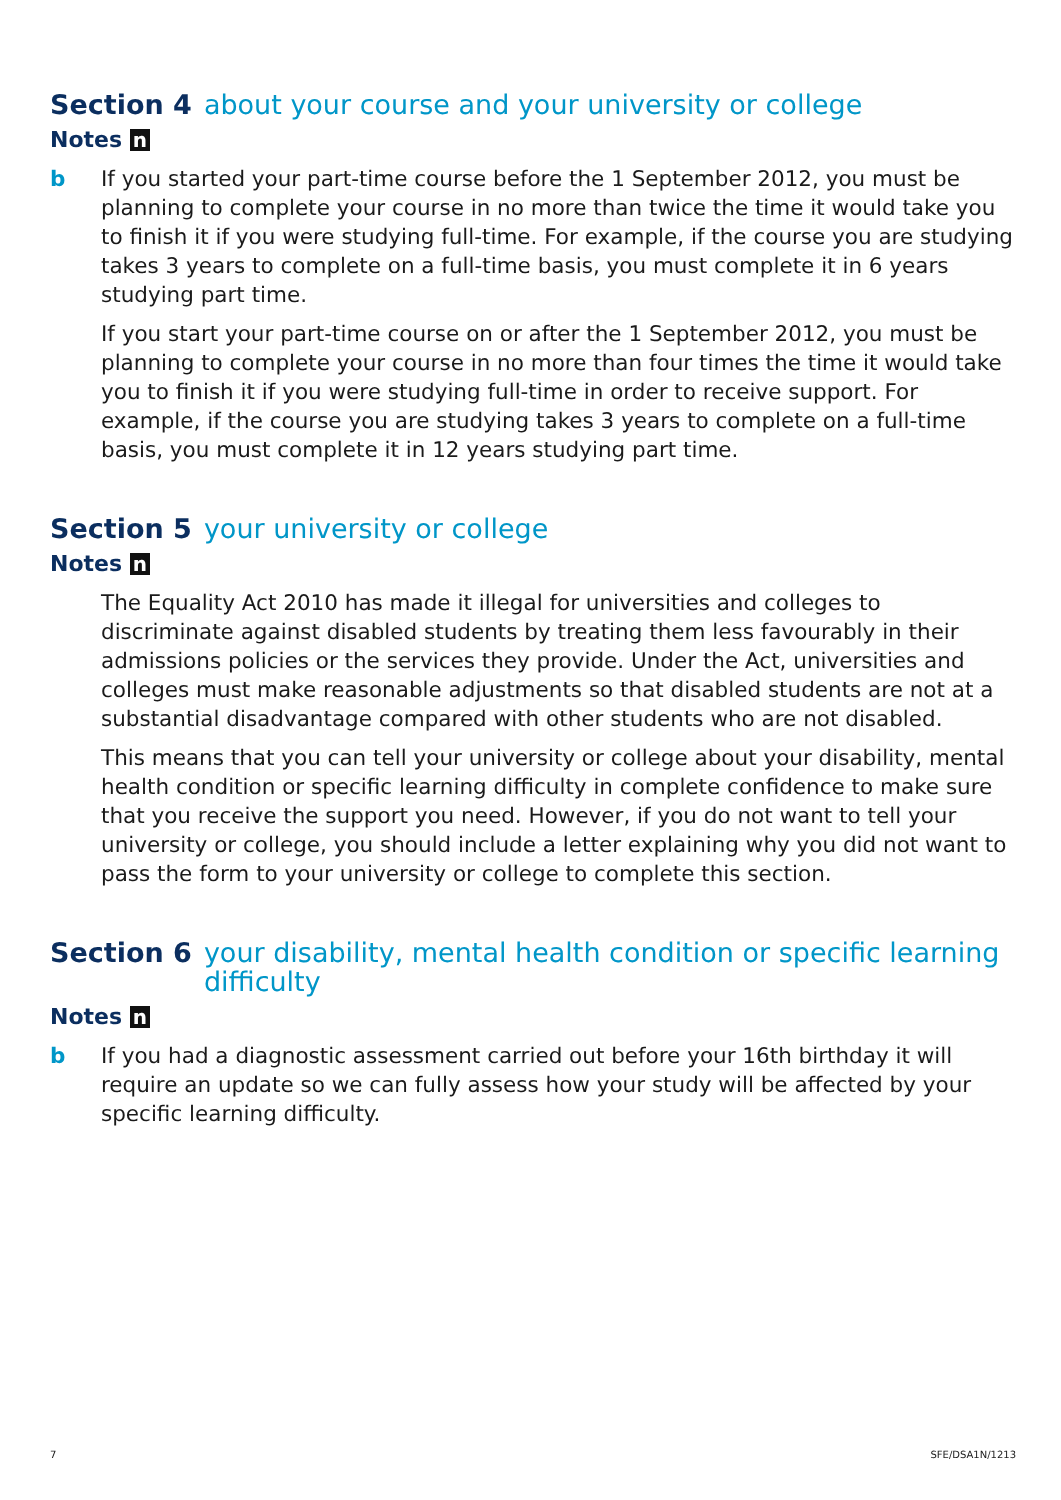Section 4 about your course and your university or college
Notes n
b If you started your part-time course before the 1 September 2012, you must be planning to complete your course in no more than twice the time it would take you to finish it if you were studying full-time. For example, if the course you are studying takes 3 years to complete on a full-time basis, you must complete it in 6 years studying part time.
If you start your part-time course on or after the 1 September 2012, you must be planning to complete your course in no more than four times the time it would take you to finish it if you were studying full-time in order to receive support. For example, if the course you are studying takes 3 years to complete on a full-time basis, you must complete it in 12 years studying part time.
Section 5 your university or college
Notes n
The Equality Act 2010 has made it illegal for universities and colleges to discriminate against disabled students by treating them less favourably in their admissions policies or the services they provide. Under the Act, universities and colleges must make reasonable adjustments so that disabled students are not at a substantial disadvantage compared with other students who are not disabled.
This means that you can tell your university or college about your disability, mental health condition or specific learning difficulty in complete confidence to make sure that you receive the support you need. However, if you do not want to tell your university or college, you should include a letter explaining why you did not want to pass the form to your university or college to complete this section.
Section 6 your disability, mental health condition or specific learning difficulty
Notes n
b If you had a diagnostic assessment carried out before your 16th birthday it will require an update so we can fully assess how your study will be affected by your specific learning difficulty.
7 SFE/DSA1N/1213